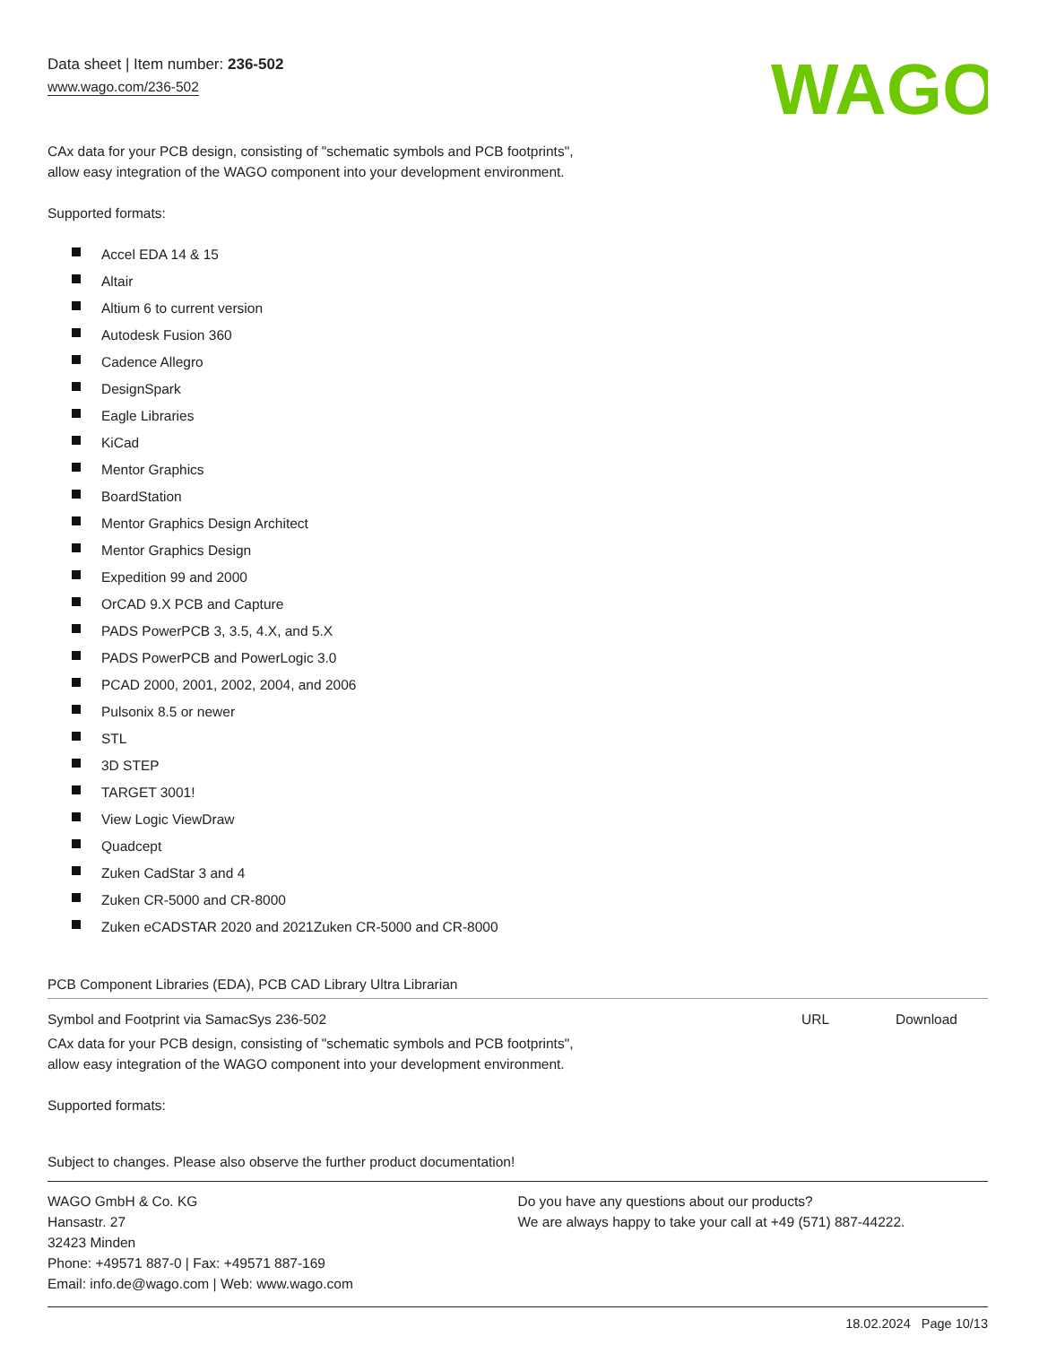Data sheet | Item number: 236-502
www.wago.com/236-502
WAGO
CAx data for your PCB design, consisting of "schematic symbols and PCB footprints",
allow easy integration of the WAGO component into your development environment.
Supported formats:
Accel EDA 14 & 15
Altair
Altium 6 to current version
Autodesk Fusion 360
Cadence Allegro
DesignSpark
Eagle Libraries
KiCad
Mentor Graphics
BoardStation
Mentor Graphics Design Architect
Mentor Graphics Design
Expedition 99 and 2000
OrCAD 9.X PCB and Capture
PADS PowerPCB 3, 3.5, 4.X, and 5.X
PADS PowerPCB and PowerLogic 3.0
PCAD 2000, 2001, 2002, 2004, and 2006
Pulsonix 8.5 or newer
STL
3D STEP
TARGET 3001!
View Logic ViewDraw
Quadcept
Zuken CadStar 3 and 4
Zuken CR-5000 and CR-8000
Zuken eCADSTAR 2020 and 2021Zuken CR-5000 and CR-8000
PCB Component Libraries (EDA), PCB CAD Library Ultra Librarian
Symbol and Footprint via SamacSys 236-502
URL Download
CAx data for your PCB design, consisting of "schematic symbols and PCB footprints",
allow easy integration of the WAGO component into your development environment.
Supported formats:
Subject to changes. Please also observe the further product documentation!
WAGO GmbH & Co. KG
Hansastr. 27
32423 Minden
Phone: +49571 887-0 | Fax: +49571 887-169
Email: info.de@wago.com | Web: www.wago.com
Do you have any questions about our products?
We are always happy to take your call at +49 (571) 887-44222.
18.02.2024 Page 10/13